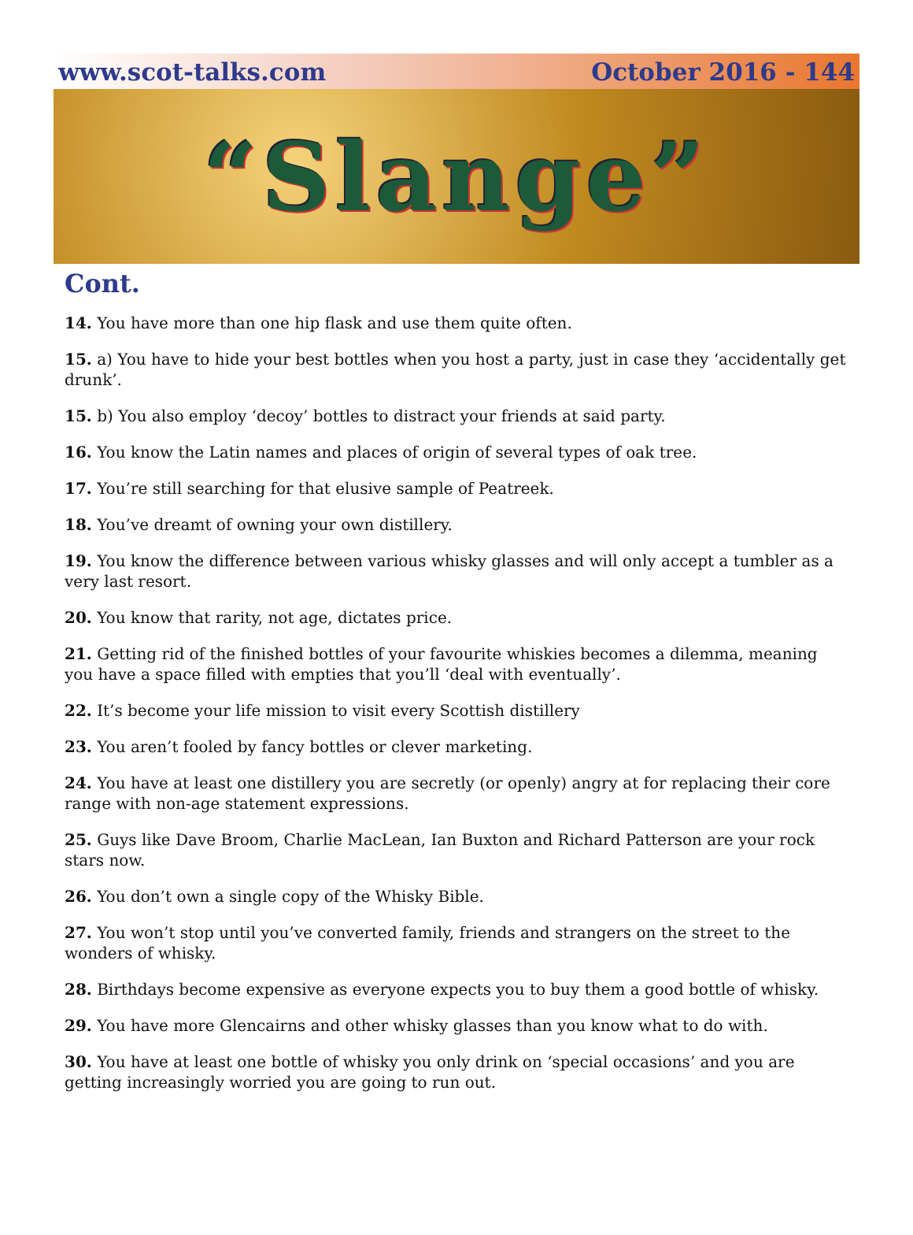www.scot-talks.com October 2016 - 144
“Slange”
Cont.
14. You have more than one hip flask and use them quite often.
15. a) You have to hide your best bottles when you host a party, just in case they ‘accidentally get drunk’.
15. b) You also employ ‘decoy’ bottles to distract your friends at said party.
16. You know the Latin names and places of origin of several types of oak tree.
17. You’re still searching for that elusive sample of Peatreek.
18. You’ve dreamt of owning your own distillery.
19. You know the difference between various whisky glasses and will only accept a tumbler as a very last resort.
20. You know that rarity, not age, dictates price.
21. Getting rid of the finished bottles of your favourite whiskies becomes a dilemma, meaning you have a space filled with empties that you’ll ‘deal with eventually’.
22. It’s become your life mission to visit every Scottish distillery
23. You aren’t fooled by fancy bottles or clever marketing.
24. You have at least one distillery you are secretly (or openly) angry at for replacing their core range with non-age statement expressions.
25. Guys like Dave Broom, Charlie MacLean, Ian Buxton and Richard Patterson are your rock stars now.
26. You don’t own a single copy of the Whisky Bible.
27. You won’t stop until you’ve converted family, friends and strangers on the street to the wonders of whisky.
28. Birthdays become expensive as everyone expects you to buy them a good bottle of whisky.
29. You have more Glencairns and other whisky glasses than you know what to do with.
30. You have at least one bottle of whisky you only drink on ‘special occasions’ and you are getting increasingly worried you are going to run out.